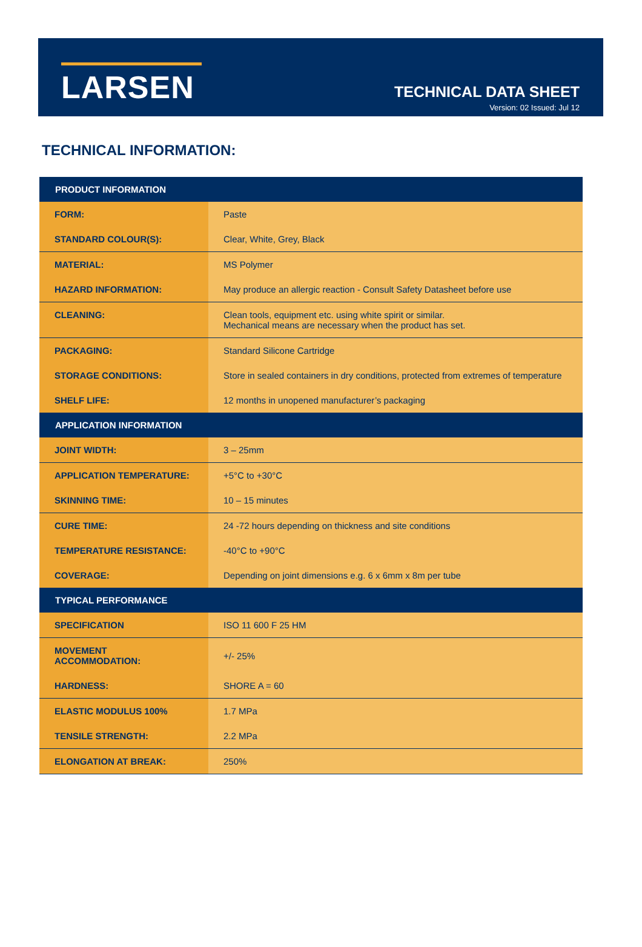LARSEN
TECHNICAL DATA SHEET
Version: 02 Issued: Jul 12
TECHNICAL INFORMATION:
| PRODUCT INFORMATION | |
| --- | --- |
| FORM: | Paste |
| STANDARD COLOUR(S): | Clear, White, Grey, Black |
| MATERIAL: | MS Polymer |
| HAZARD INFORMATION: | May produce an allergic reaction - Consult Safety Datasheet before use |
| CLEANING: | Clean tools, equipment etc. using white spirit or similar. Mechanical means are necessary when the product has set. |
| PACKAGING: | Standard Silicone Cartridge |
| STORAGE CONDITIONS: | Store in sealed containers in dry conditions, protected from extremes of temperature |
| SHELF LIFE: | 12 months in unopened manufacturer’s packaging |
| APPLICATION INFORMATION | |
| JOINT WIDTH: | 3 – 25mm |
| APPLICATION TEMPERATURE: | +5°C to +30°C |
| SKINNING TIME: | 10 – 15 minutes |
| CURE TIME: | 24 -72 hours depending on thickness and site conditions |
| TEMPERATURE RESISTANCE: | -40°C to +90°C |
| COVERAGE: | Depending on joint dimensions e.g. 6 x 6mm x 8m per tube |
| TYPICAL PERFORMANCE | |
| SPECIFICATION | ISO 11 600 F 25 HM |
| MOVEMENT ACCOMMODATION: | +/- 25% |
| HARDNESS: | SHORE A = 60 |
| ELASTIC MODULUS 100% | 1.7 MPa |
| TENSILE STRENGTH: | 2.2 MPa |
| ELONGATION AT BREAK: | 250% |